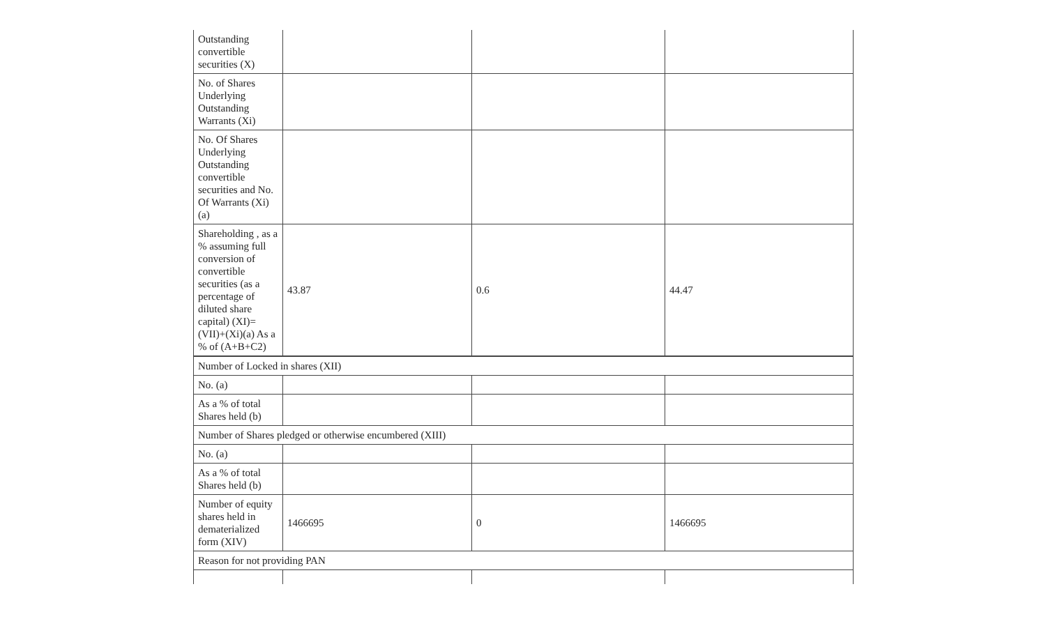| Outstanding convertible securities (X) | | | |
| No. of Shares Underlying Outstanding Warrants (Xi) | | | |
| No. Of Shares Underlying Outstanding convertible securities and No. Of Warrants (Xi) (a) | | | |
| Shareholding , as a % assuming full conversion of convertible securities (as a percentage of diluted share capital) (XI)= (VII)+(Xi)(a) As a % of (A+B+C2) | 43.87 | 0.6 | 44.47 |
| Number of Locked in shares (XII) | | | |
| No. (a) | | | |
| As a % of total Shares held (b) | | | |
| Number of Shares pledged or otherwise encumbered (XIII) | | | |
| No. (a) | | | |
| As a % of total Shares held (b) | | | |
| Number of equity shares held in dematerialized form (XIV) | 1466695 | 0 | 1466695 |
| Reason for not providing PAN | | | |